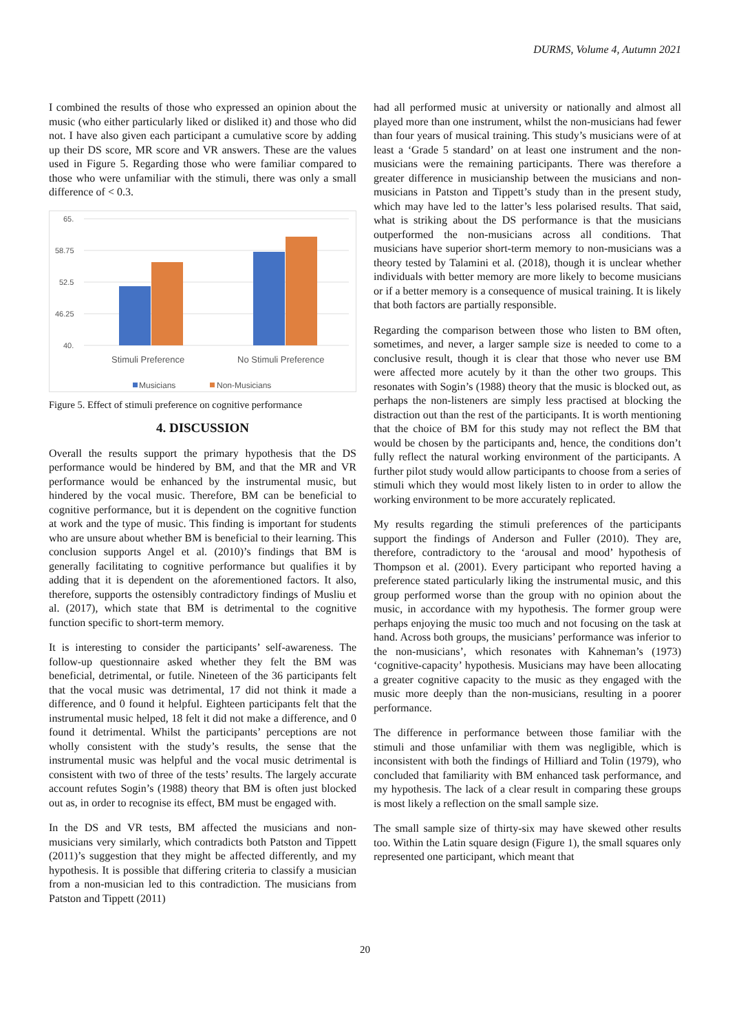DURMS, Volume 4, Autumn 2021
I combined the results of those who expressed an opinion about the music (who either particularly liked or disliked it) and those who did not. I have also given each participant a cumulative score by adding up their DS score, MR score and VR answers. These are the values used in Figure 5. Regarding those who were familiar compared to those who were unfamiliar with the stimuli, there was only a small difference of < 0.3.
65.
58.75
52.5
46.25
40.
Stimuli Preference
No Stimuli Preference
Musicians
Non-Musicians
Figure 5. Effect of stimuli preference on cognitive performance
4. DISCUSSION
Overall the results support the primary hypothesis that the DS performance would be hindered by BM, and that the MR and VR performance would be enhanced by the instrumental music, but hindered by the vocal music. Therefore, BM can be beneficial to cognitive performance, but it is dependent on the cognitive function at work and the type of music. This finding is important for students who are unsure about whether BM is beneficial to their learning. This conclusion supports Angel et al. (2010)’s findings that BM is generally facilitating to cognitive performance but qualifies it by adding that it is dependent on the aforementioned factors. It also, therefore, supports the ostensibly contradictory findings of Musliu et al. (2017), which state that BM is detrimental to the cognitive function specific to short-term memory.
It is interesting to consider the participants’ self-awareness. The follow-up questionnaire asked whether they felt the BM was beneficial, detrimental, or futile. Nineteen of the 36 participants felt that the vocal music was detrimental, 17 did not think it made a difference, and 0 found it helpful. Eighteen participants felt that the instrumental music helped, 18 felt it did not make a difference, and 0 found it detrimental. Whilst the participants’ perceptions are not wholly consistent with the study’s results, the sense that the instrumental music was helpful and the vocal music detrimental is consistent with two of three of the tests’ results. The largely accurate account refutes Sogin’s (1988) theory that BM is often just blocked out as, in order to recognise its effect, BM must be engaged with.
In the DS and VR tests, BM affected the musicians and non-musicians very similarly, which contradicts both Patston and Tippett (2011)’s suggestion that they might be affected differently, and my hypothesis. It is possible that differing criteria to classify a musician from a non-musician led to this contradiction. The musicians from Patston and Tippett (2011)
had all performed music at university or nationally and almost all played more than one instrument, whilst the non-musicians had fewer than four years of musical training. This study’s musicians were of at least a ‘Grade 5 standard’ on at least one instrument and the non-musicians were the remaining participants. There was therefore a greater difference in musicianship between the musicians and non-musicians in Patston and Tippett’s study than in the present study, which may have led to the latter’s less polarised results. That said, what is striking about the DS performance is that the musicians outperformed the non-musicians across all conditions. That musicians have superior short-term memory to non-musicians was a theory tested by Talamini et al. (2018), though it is unclear whether individuals with better memory are more likely to become musicians or if a better memory is a consequence of musical training. It is likely that both factors are partially responsible.
Regarding the comparison between those who listen to BM often, sometimes, and never, a larger sample size is needed to come to a conclusive result, though it is clear that those who never use BM were affected more acutely by it than the other two groups. This resonates with Sogin’s (1988) theory that the music is blocked out, as perhaps the non-listeners are simply less practised at blocking the distraction out than the rest of the participants. It is worth mentioning that the choice of BM for this study may not reflect the BM that would be chosen by the participants and, hence, the conditions don’t fully reflect the natural working environment of the participants. A further pilot study would allow participants to choose from a series of stimuli which they would most likely listen to in order to allow the working environment to be more accurately replicated.
My results regarding the stimuli preferences of the participants support the findings of Anderson and Fuller (2010). They are, therefore, contradictory to the ‘arousal and mood’ hypothesis of Thompson et al. (2001). Every participant who reported having a preference stated particularly liking the instrumental music, and this group performed worse than the group with no opinion about the music, in accordance with my hypothesis. The former group were perhaps enjoying the music too much and not focusing on the task at hand. Across both groups, the musicians’ performance was inferior to the non-musicians’, which resonates with Kahneman’s (1973) ‘cognitive-capacity’ hypothesis. Musicians may have been allocating a greater cognitive capacity to the music as they engaged with the music more deeply than the non-musicians, resulting in a poorer performance.
The difference in performance between those familiar with the stimuli and those unfamiliar with them was negligible, which is inconsistent with both the findings of Hilliard and Tolin (1979), who concluded that familiarity with BM enhanced task performance, and my hypothesis. The lack of a clear result in comparing these groups is most likely a reflection on the small sample size.
The small sample size of thirty-six may have skewed other results too. Within the Latin square design (Figure 1), the small squares only represented one participant, which meant that
20